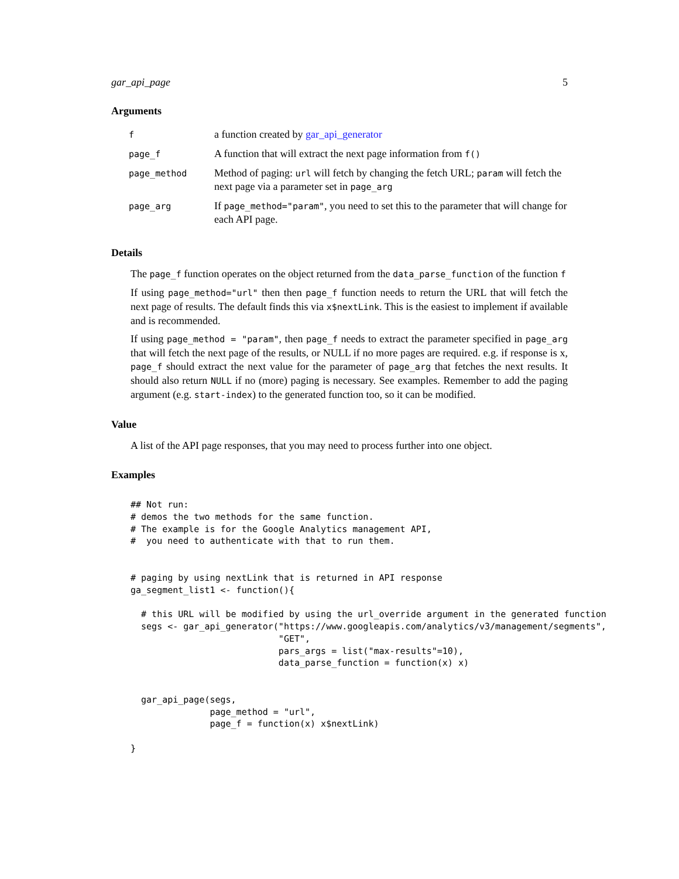gar_api_page 5
Arguments
| f | a function created by gar_api_generator |
| page_f | A function that will extract the next page information from f() |
| page_method | Method of paging: url will fetch by changing the fetch URL; param will fetch the next page via a parameter set in page_arg |
| page_arg | If page_method="param" , you need to set this to the parameter that will change for each API page. |
Details
The page_f function operates on the object returned from the data_parse_function of the function f
If using page_method="url" then then page_f function needs to return the URL that will fetch the next page of results. The default finds this via x$nextLink. This is the easiest to implement if available and is recommended.
If using page_method = "param", then page_f needs to extract the parameter specified in page_arg that will fetch the next page of the results, or NULL if no more pages are required. e.g. if response is x, page_f should extract the next value for the parameter of page_arg that fetches the next results. It should also return NULL if no (more) paging is necessary. See examples. Remember to add the paging argument (e.g. start-index) to the generated function too, so it can be modified.
Value
A list of the API page responses, that you may need to process further into one object.
Examples
## Not run:
# demos the two methods for the same function.
# The example is for the Google Analytics management API,
#  you need to authenticate with that to run them.


# paging by using nextLink that is returned in API response
ga_segment_list1 <- function(){

  # this URL will be modified by using the url_override argument in the generated function
  segs <- gar_api_generator("https://www.googleapis.com/analytics/v3/management/segments",
                            "GET",
                            pars_args = list("max-results"=10),
                            data_parse_function = function(x) x)


  gar_api_page(segs,
               page_method = "url",
               page_f = function(x) x$nextLink)

}